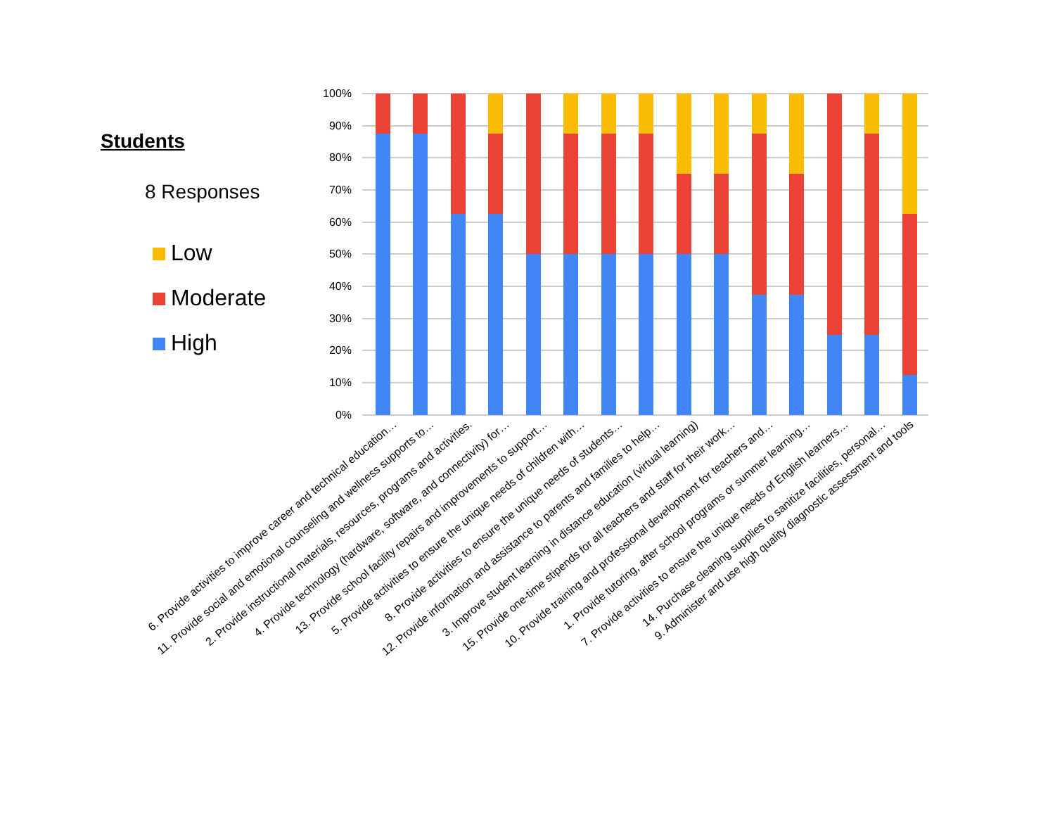Students
8 Responses
Low
Moderate
High
100%
90%
80%
70%
60%
50%
40%
30%
20%
10%
0%
6. Provide activities to improve career and technical education…
11. Provide social and emotional counseling and wellness supports to…
2. Provide instructional materials, resources, programs and activities.
4. Provide technology (hardware, software, and connectivity) for…
13. Provide school facility repairs and improvements to support…
5. Provide activities to ensure the unique needs of children with…
8. Provide activities to ensure the unique needs of students…
12. Provide information and assistance to parents and families to help…
3. Improve student learning in distance education (virtual learning)
15. Provide one-time stipends for all teachers and staff for their work…
10. Provide training and professional development for teachers and…
1. Provide tutoring, after school programs or summer learning…
7. Provide activities to ensure the unique needs of English learners…
14. Purchase cleaning supplies to sanitize facilities, personal…
9. Administer and use high quality diagnostic assessment and tools